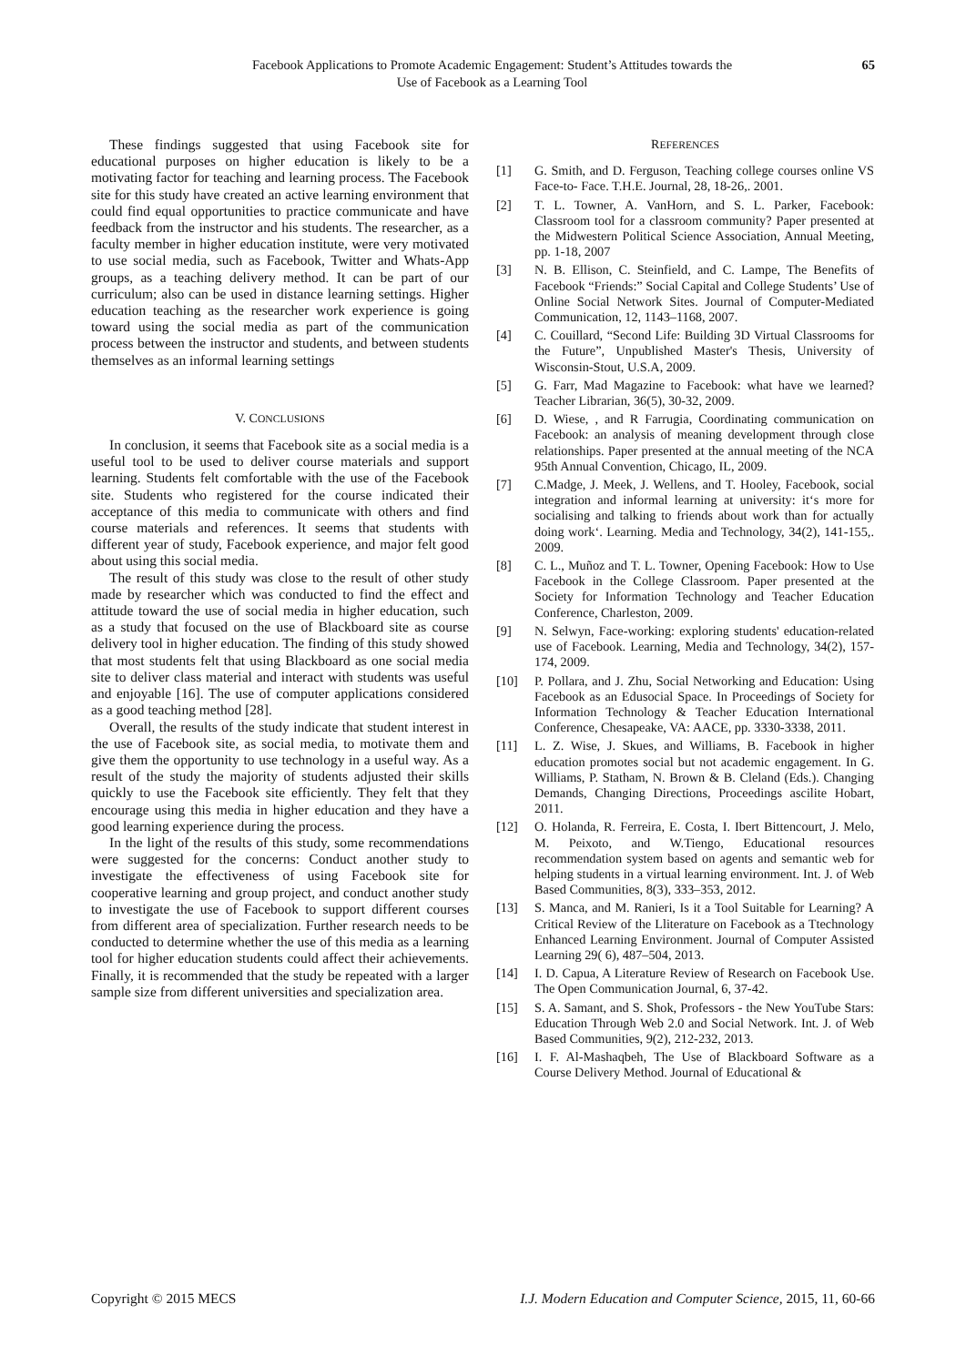Facebook Applications to Promote Academic Engagement: Student’s Attitudes towards the
Use of Facebook as a Learning Tool
65
These findings suggested that using Facebook site for educational purposes on higher education is likely to be a motivating factor for teaching and learning process. The Facebook site for this study have created an active learning environment that could find equal opportunities to practice communicate and have feedback from the instructor and his students. The researcher, as a faculty member in higher education institute, were very motivated to use social media, such as Facebook, Twitter and Whats-App groups, as a teaching delivery method. It can be part of our curriculum; also can be used in distance learning settings. Higher education teaching as the researcher work experience is going toward using the social media as part of the communication process between the instructor and students, and between students themselves as an informal learning settings
V. CONCLUSIONS
In conclusion, it seems that Facebook site as a social media is a useful tool to be used to deliver course materials and support learning. Students felt comfortable with the use of the Facebook site. Students who registered for the course indicated their acceptance of this media to communicate with others and find course materials and references. It seems that students with different year of study, Facebook experience, and major felt good about using this social media.
The result of this study was close to the result of other study made by researcher which was conducted to find the effect and attitude toward the use of social media in higher education, such as a study that focused on the use of Blackboard site as course delivery tool in higher education. The finding of this study showed that most students felt that using Blackboard as one social media site to deliver class material and interact with students was useful and enjoyable [16]. The use of computer applications considered as a good teaching method [28].
Overall, the results of the study indicate that student interest in the use of Facebook site, as social media, to motivate them and give them the opportunity to use technology in a useful way. As a result of the study the majority of students adjusted their skills quickly to use the Facebook site efficiently. They felt that they encourage using this media in higher education and they have a good learning experience during the process.
In the light of the results of this study, some recommendations were suggested for the concerns: Conduct another study to investigate the effectiveness of using Facebook site for cooperative learning and group project, and conduct another study to investigate the use of Facebook to support different courses from different area of specialization. Further research needs to be conducted to determine whether the use of this media as a learning tool for higher education students could affect their achievements. Finally, it is recommended that the study be repeated with a larger sample size from different universities and specialization area.
REFERENCES
[1] G. Smith, and D. Ferguson, Teaching college courses online VS Face-to- Face. T.H.E. Journal, 28, 18-26,. 2001.
[2] T. L. Towner, A. VanHorn, and S. L. Parker, Facebook: Classroom tool for a classroom community? Paper presented at the Midwestern Political Science Association, Annual Meeting, pp. 1-18, 2007
[3] N. B. Ellison, C. Steinfield, and C. Lampe, The Benefits of Facebook “Friends:” Social Capital and College Students’ Use of Online Social Network Sites. Journal of Computer-Mediated Communication, 12, 1143–1168, 2007.
[4] C. Couillard, “Second Life: Building 3D Virtual Classrooms for the Future”, Unpublished Master's Thesis, University of Wisconsin-Stout, U.S.A, 2009.
[5] G. Farr, Mad Magazine to Facebook: what have we learned? Teacher Librarian, 36(5), 30-32, 2009.
[6] D. Wiese, , and R Farrugia, Coordinating communication on Facebook: an analysis of meaning development through close relationships. Paper presented at the annual meeting of the NCA 95th Annual Convention, Chicago, IL, 2009.
[7] C.Madge, J. Meek, J. Wellens, and T. Hooley, Facebook, social integration and informal learning at university: it‘s more for socialising and talking to friends about work than for actually doing work‘. Learning. Media and Technology, 34(2), 141-155,. 2009.
[8] C. L., Muñoz and T. L. Towner, Opening Facebook: How to Use Facebook in the College Classroom. Paper presented at the Society for Information Technology and Teacher Education Conference, Charleston, 2009.
[9] N. Selwyn, Face-working: exploring students' education-related use of Facebook. Learning, Media and Technology, 34(2), 157-174, 2009.
[10] P. Pollara, and J. Zhu, Social Networking and Education: Using Facebook as an Edusocial Space. In Proceedings of Society for Information Technology & Teacher Education International Conference, Chesapeake, VA: AACE, pp. 3330-3338, 2011.
[11] L. Z. Wise, J. Skues, and Williams, B. Facebook in higher education promotes social but not academic engagement. In G. Williams, P. Statham, N. Brown & B. Cleland (Eds.). Changing Demands, Changing Directions, Proceedings ascilite Hobart, 2011.
[12] O. Holanda, R. Ferreira, E. Costa, I. Ibert Bittencourt, J. Melo, M. Peixoto, and W.Tiengo, Educational resources recommendation system based on agents and semantic web for helping students in a virtual learning environment. Int. J. of Web Based Communities, 8(3), 333–353, 2012.
[13] S. Manca, and M. Ranieri, Is it a Tool Suitable for Learning? A Critical Review of the Lliterature on Facebook as a Ttechnology Enhanced Learning Environment. Journal of Computer Assisted Learning 29( 6), 487–504, 2013.
[14] I. D. Capua, A Literature Review of Research on Facebook Use. The Open Communication Journal, 6, 37-42.
[15] S. A. Samant, and S. Shok, Professors - the New YouTube Stars: Education Through Web 2.0 and Social Network. Int. J. of Web Based Communities, 9(2), 212-232, 2013.
[16] I. F. Al-Mashaqbeh, The Use of Blackboard Software as a Course Delivery Method. Journal of Educational &
Copyright © 2015 MECS I.J. Modern Education and Computer Science, 2015, 11, 60-66